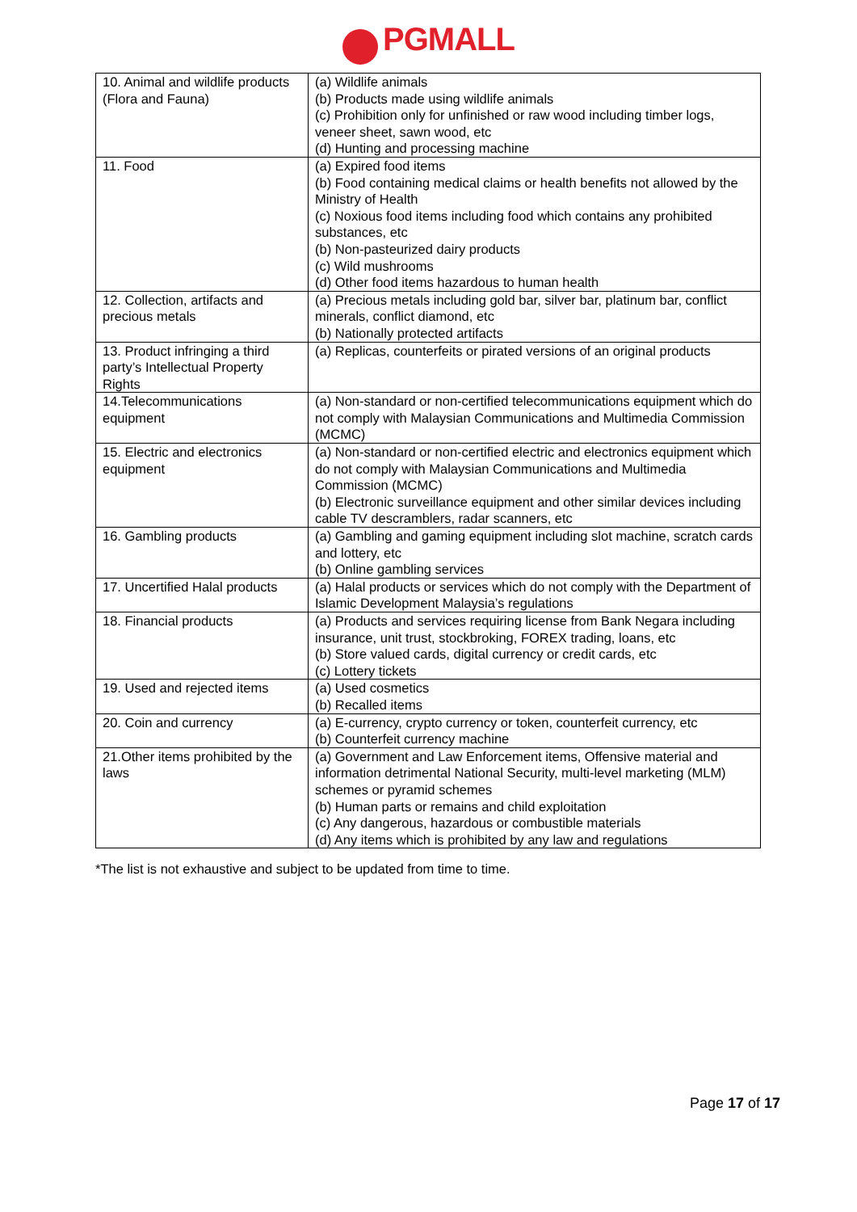PGMALL
| 10. Animal and wildlife products (Flora and Fauna) | (a) Wildlife animals (b) Products made using wildlife animals (c) Prohibition only for unfinished or raw wood including timber logs, veneer sheet, sawn wood, etc (d) Hunting and processing machine |
| 11. Food | (a) Expired food items (b) Food containing medical claims or health benefits not allowed by the Ministry of Health (c) Noxious food items including food which contains any prohibited substances, etc (b) Non-pasteurized dairy products (c) Wild mushrooms (d) Other food items hazardous to human health |
| 12. Collection, artifacts and precious metals | (a) Precious metals including gold bar, silver bar, platinum bar, conflict minerals, conflict diamond, etc (b) Nationally protected artifacts |
| 13. Product infringing a third party’s Intellectual Property Rights | (a) Replicas, counterfeits or pirated versions of an original products |
| 14.Telecommunications equipment | (a) Non-standard or non-certified telecommunications equipment which do not comply with Malaysian Communications and Multimedia Commission (MCMC) |
| 15. Electric and electronics equipment | (a) Non-standard or non-certified electric and electronics equipment which do not comply with Malaysian Communications and Multimedia Commission (MCMC) (b) Electronic surveillance equipment and other similar devices including cable TV descramblers, radar scanners, etc |
| 16. Gambling products | (a) Gambling and gaming equipment including slot machine, scratch cards and lottery, etc (b) Online gambling services |
| 17. Uncertified Halal products | (a) Halal products or services which do not comply with the Department of Islamic Development Malaysia’s regulations |
| 18. Financial products | (a) Products and services requiring license from Bank Negara including insurance, unit trust, stockbroking, FOREX trading, loans, etc (b) Store valued cards, digital currency or credit cards, etc (c) Lottery tickets |
| 19. Used and rejected items | (a) Used cosmetics (b) Recalled items |
| 20. Coin and currency | (a) E-currency, crypto currency or token, counterfeit currency, etc (b) Counterfeit currency machine |
| 21.Other items prohibited by the laws | (a) Government and Law Enforcement items, Offensive material and information detrimental National Security, multi-level marketing (MLM) schemes or pyramid schemes (b) Human parts or remains and child exploitation (c) Any dangerous, hazardous or combustible materials (d) Any items which is prohibited by any law and regulations |
*The list is not exhaustive and subject to be updated from time to time.
Page 17 of 17